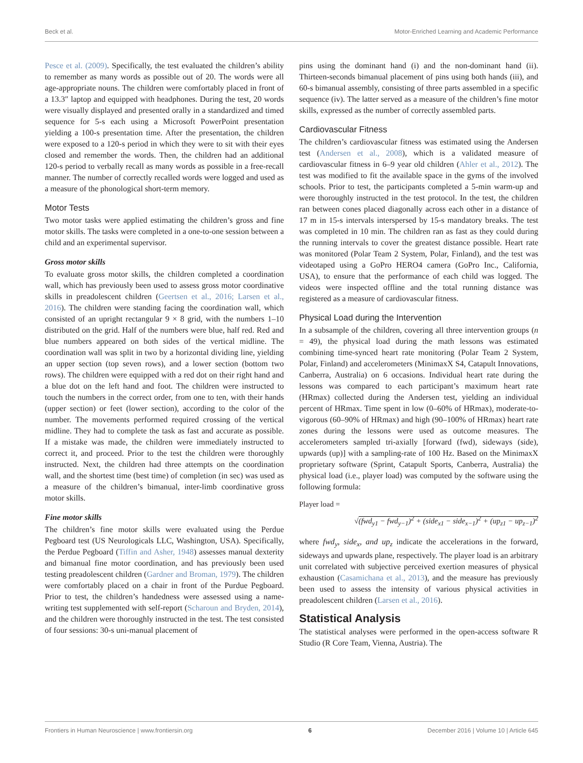Beck et al. Motor-Enriched Learning and Academic Performance
Pesce et al. (2009). Specifically, the test evaluated the children’s ability to remember as many words as possible out of 20. The words were all age-appropriate nouns. The children were comfortably placed in front of a 13.3″ laptop and equipped with headphones. During the test, 20 words were visually displayed and presented orally in a standardized and timed sequence for 5-s each using a Microsoft PowerPoint presentation yielding a 100-s presentation time. After the presentation, the children were exposed to a 120-s period in which they were to sit with their eyes closed and remember the words. Then, the children had an additional 120-s period to verbally recall as many words as possible in a free-recall manner. The number of correctly recalled words were logged and used as a measure of the phonological short-term memory.
Motor Tests
Two motor tasks were applied estimating the children’s gross and fine motor skills. The tasks were completed in a one-to-one session between a child and an experimental supervisor.
Gross motor skills
To evaluate gross motor skills, the children completed a coordination wall, which has previously been used to assess gross motor coordinative skills in preadolescent children (Geertsen et al., 2016; Larsen et al., 2016). The children were standing facing the coordination wall, which consisted of an upright rectangular 9 × 8 grid, with the numbers 1–10 distributed on the grid. Half of the numbers were blue, half red. Red and blue numbers appeared on both sides of the vertical midline. The coordination wall was split in two by a horizontal dividing line, yielding an upper section (top seven rows), and a lower section (bottom two rows). The children were equipped with a red dot on their right hand and a blue dot on the left hand and foot. The children were instructed to touch the numbers in the correct order, from one to ten, with their hands (upper section) or feet (lower section), according to the color of the number. The movements performed required crossing of the vertical midline. They had to complete the task as fast and accurate as possible. If a mistake was made, the children were immediately instructed to correct it, and proceed. Prior to the test the children were thoroughly instructed. Next, the children had three attempts on the coordination wall, and the shortest time (best time) of completion (in sec) was used as a measure of the children’s bimanual, inter-limb coordinative gross motor skills.
Fine motor skills
The children’s fine motor skills were evaluated using the Perdue Pegboard test (US Neurologicals LLC, Washington, USA). Specifically, the Perdue Pegboard (Tiffin and Asher, 1948) assesses manual dexterity and bimanual fine motor coordination, and has previously been used testing preadolescent children (Gardner and Broman, 1979). The children were comfortably placed on a chair in front of the Purdue Pegboard. Prior to test, the children’s handedness were assessed using a name-writing test supplemented with self-report (Scharoun and Bryden, 2014), and the children were thoroughly instructed in the test. The test consisted of four sessions: 30-s uni-manual placement of
pins using the dominant hand (i) and the non-dominant hand (ii). Thirteen-seconds bimanual placement of pins using both hands (iii), and 60-s bimanual assembly, consisting of three parts assembled in a specific sequence (iv). The latter served as a measure of the children’s fine motor skills, expressed as the number of correctly assembled parts.
Cardiovascular Fitness
The children’s cardiovascular fitness was estimated using the Andersen test (Andersen et al., 2008), which is a validated measure of cardiovascular fitness in 6–9 year old children (Ahler et al., 2012). The test was modified to fit the available space in the gyms of the involved schools. Prior to test, the participants completed a 5-min warm-up and were thoroughly instructed in the test protocol. In the test, the children ran between cones placed diagonally across each other in a distance of 17 m in 15-s intervals interspersed by 15-s mandatory breaks. The test was completed in 10 min. The children ran as fast as they could during the running intervals to cover the greatest distance possible. Heart rate was monitored (Polar Team 2 System, Polar, Finland), and the test was videotaped using a GoPro HERO4 camera (GoPro Inc., California, USA), to ensure that the performance of each child was logged. The videos were inspected offline and the total running distance was registered as a measure of cardiovascular fitness.
Physical Load during the Intervention
In a subsample of the children, covering all three intervention groups (n = 49), the physical load during the math lessons was estimated combining time-synced heart rate monitoring (Polar Team 2 System, Polar, Finland) and accelerometers (MinimaxX S4, Catapult Innovations, Canberra, Australia) on 6 occasions. Individual heart rate during the lessons was compared to each participant’s maximum heart rate (HRmax) collected during the Andersen test, yielding an individual percent of HRmax. Time spent in low (0–60% of HRmax), moderate-to-vigorous (60–90% of HRmax) and high (90–100% of HRmax) heart rate zones during the lessons were used as outcome measures. The accelerometers sampled tri-axially [forward (fwd), sideways (side), upwards (up)] with a sampling-rate of 100 Hz. Based on the MinimaxX proprietary software (Sprint, Catapult Sports, Canberra, Australia) the physical load (i.e., player load) was computed by the software using the following formula:
Player load =
√(fwd<sub>y1</sub> − fwd<sub>y−1</sub>)<sup>2</sup> + (side<sub>x1</sub> − side<sub>x−1</sub>)<sup>2</sup> + (up<sub>z1</sub> − up<sub>z−1</sub>)<sup>2</sup>
where fwd<sub>y</sub>, side<sub>x</sub>, and up<sub>z</sub> indicate the accelerations in the forward, sideways and upwards plane, respectively. The player load is an arbitrary unit correlated with subjective perceived exertion measures of physical exhaustion (Casamichana et al., 2013), and the measure has previously been used to assess the intensity of various physical activities in preadolescent children (Larsen et al., 2016).
Statistical Analysis
The statistical analyses were performed in the open-access software R Studio (R Core Team, Vienna, Austria). The
Frontiers in Human Neuroscience | www.frontiersin.org 6 December 2016 | Volume 10 | Article 645